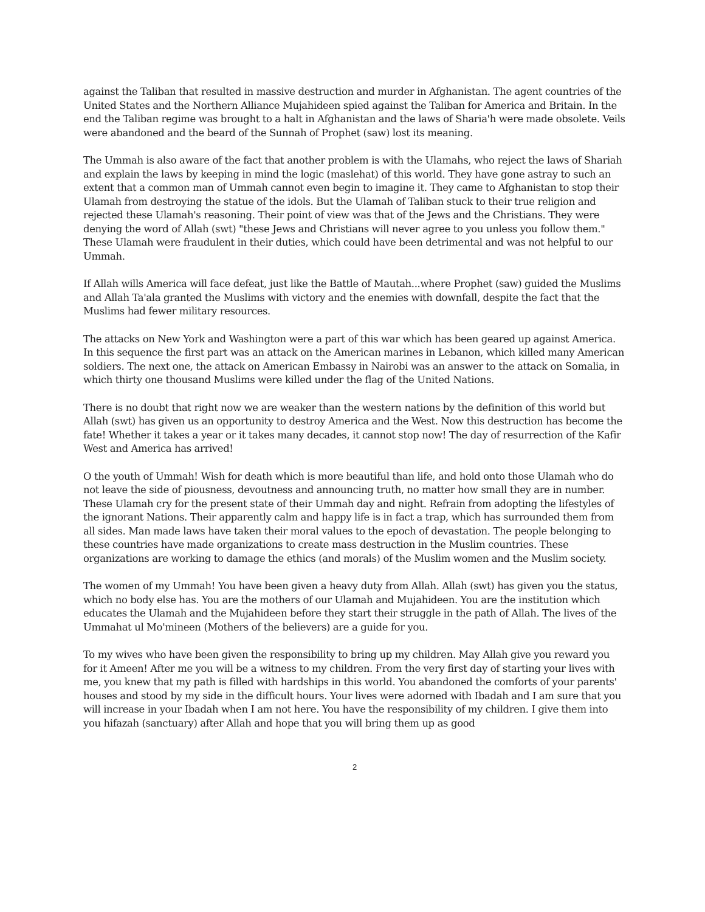against the Taliban that resulted in massive destruction and murder in Afghanistan. The agent countries of the United States and the Northern Alliance Mujahideen spied against the Taliban for America and Britain. In the end the Taliban regime was brought to a halt in Afghanistan and the laws of Sharia'h were made obsolete. Veils were abandoned and the beard of the Sunnah of Prophet (saw) lost its meaning.
The Ummah is also aware of the fact that another problem is with the Ulamahs, who reject the laws of Shariah and explain the laws by keeping in mind the logic (maslehat) of this world. They have gone astray to such an extent that a common man of Ummah cannot even begin to imagine it. They came to Afghanistan to stop their Ulamah from destroying the statue of the idols. But the Ulamah of Taliban stuck to their true religion and rejected these Ulamah's reasoning. Their point of view was that of the Jews and the Christians. They were denying the word of Allah (swt) "these Jews and Christians will never agree to you unless you follow them." These Ulamah were fraudulent in their duties, which could have been detrimental and was not helpful to our Ummah.
If Allah wills America will face defeat, just like the Battle of Mautah...where Prophet (saw) guided the Muslims and Allah Ta'ala granted the Muslims with victory and the enemies with downfall, despite the fact that the Muslims had fewer military resources.
The attacks on New York and Washington were a part of this war which has been geared up against America. In this sequence the first part was an attack on the American marines in Lebanon, which killed many American soldiers. The next one, the attack on American Embassy in Nairobi was an answer to the attack on Somalia, in which thirty one thousand Muslims were killed under the flag of the United Nations.
There is no doubt that right now we are weaker than the western nations by the definition of this world but Allah (swt) has given us an opportunity to destroy America and the West. Now this destruction has become the fate! Whether it takes a year or it takes many decades, it cannot stop now! The day of resurrection of the Kafir West and America has arrived!
O the youth of Ummah! Wish for death which is more beautiful than life, and hold onto those Ulamah who do not leave the side of piousness, devoutness and announcing truth, no matter how small they are in number. These Ulamah cry for the present state of their Ummah day and night. Refrain from adopting the lifestyles of the ignorant Nations. Their apparently calm and happy life is in fact a trap, which has surrounded them from all sides. Man made laws have taken their moral values to the epoch of devastation. The people belonging to these countries have made organizations to create mass destruction in the Muslim countries. These organizations are working to damage the ethics (and morals) of the Muslim women and the Muslim society.
The women of my Ummah! You have been given a heavy duty from Allah. Allah (swt) has given you the status, which no body else has. You are the mothers of our Ulamah and Mujahideen. You are the institution which educates the Ulamah and the Mujahideen before they start their struggle in the path of Allah. The lives of the Ummahat ul Mo'mineen (Mothers of the believers) are a guide for you.
To my wives who have been given the responsibility to bring up my children. May Allah give you reward you for it Ameen! After me you will be a witness to my children. From the very first day of starting your lives with me, you knew that my path is filled with hardships in this world. You abandoned the comforts of your parents' houses and stood by my side in the difficult hours. Your lives were adorned with Ibadah and I am sure that you will increase in your Ibadah when I am not here. You have the responsibility of my children. I give them into you hifazah (sanctuary) after Allah and hope that you will bring them up as good
2